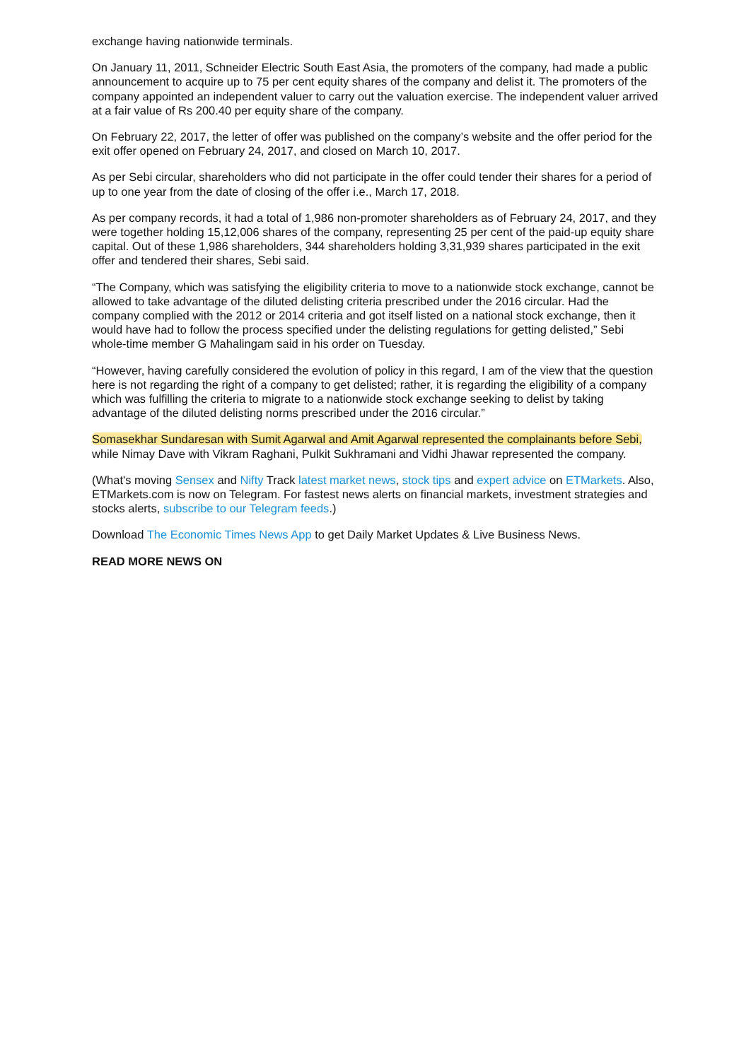exchange having nationwide terminals.
On January 11, 2011, Schneider Electric South East Asia, the promoters of the company, had made a public announcement to acquire up to 75 per cent equity shares of the company and delist it. The promoters of the company appointed an independent valuer to carry out the valuation exercise. The independent valuer arrived at a fair value of Rs 200.40 per equity share of the company.
On February 22, 2017, the letter of offer was published on the company’s website and the offer period for the exit offer opened on February 24, 2017, and closed on March 10, 2017.
As per Sebi circular, shareholders who did not participate in the offer could tender their shares for a period of up to one year from the date of closing of the offer i.e., March 17, 2018.
As per company records, it had a total of 1,986 non-promoter shareholders as of February 24, 2017, and they were together holding 15,12,006 shares of the company, representing 25 per cent of the paid-up equity share capital. Out of these 1,986 shareholders, 344 shareholders holding 3,31,939 shares participated in the exit offer and tendered their shares, Sebi said.
“The Company, which was satisfying the eligibility criteria to move to a nationwide stock exchange, cannot be allowed to take advantage of the diluted delisting criteria prescribed under the 2016 circular. Had the company complied with the 2012 or 2014 criteria and got itself listed on a national stock exchange, then it would have had to follow the process specified under the delisting regulations for getting delisted,” Sebi whole-time member G Mahalingam said in his order on Tuesday.
“However, having carefully considered the evolution of policy in this regard, I am of the view that the question here is not regarding the right of a company to get delisted; rather, it is regarding the eligibility of a company which was fulfilling the criteria to migrate to a nationwide stock exchange seeking to delist by taking advantage of the diluted delisting norms prescribed under the 2016 circular.”
Somasekhar Sundaresan with Sumit Agarwal and Amit Agarwal represented the complainants before Sebi, while Nimay Dave with Vikram Raghani, Pulkit Sukhramani and Vidhi Jhawar represented the company.
(What's moving Sensex and Nifty Track latest market news, stock tips and expert advice on ETMarkets. Also, ETMarkets.com is now on Telegram. For fastest news alerts on financial markets, investment strategies and stocks alerts, subscribe to our Telegram feeds.)
Download The Economic Times News App to get Daily Market Updates & Live Business News.
READ MORE NEWS ON